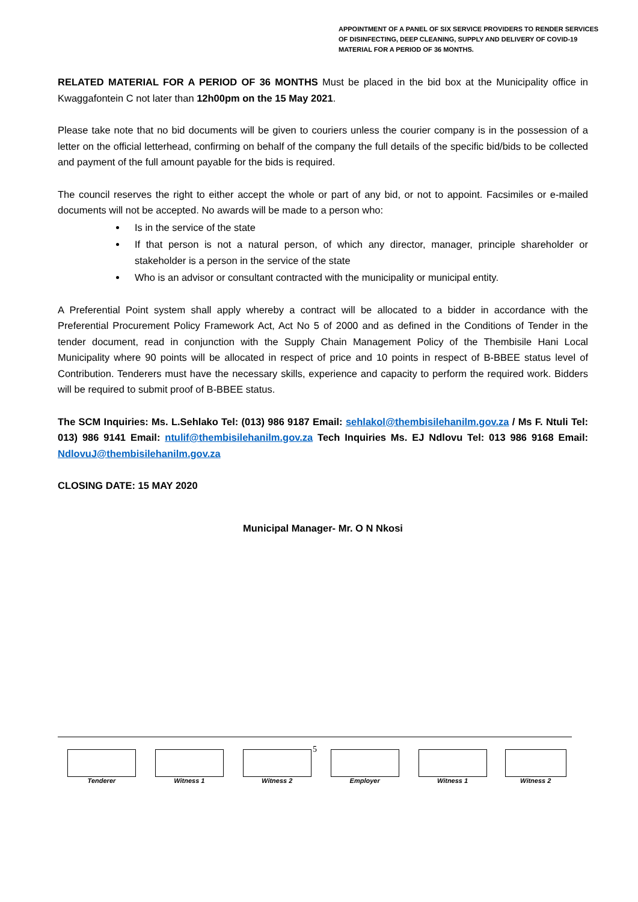APPOINTMENT OF A PANEL OF SIX SERVICE PROVIDERS TO RENDER SERVICES OF DISINFECTING, DEEP CLEANING, SUPPLY AND DELIVERY OF COVID-19 MATERIAL FOR A PERIOD OF 36 MONTHS.
RELATED MATERIAL FOR A PERIOD OF 36 MONTHS Must be placed in the bid box at the Municipality office in Kwaggafontein C not later than 12h00pm on the 15 May 2021.
Please take note that no bid documents will be given to couriers unless the courier company is in the possession of a letter on the official letterhead, confirming on behalf of the company the full details of the specific bid/bids to be collected and payment of the full amount payable for the bids is required.
The council reserves the right to either accept the whole or part of any bid, or not to appoint. Facsimiles or e-mailed documents will not be accepted. No awards will be made to a person who:
Is in the service of the state
If that person is not a natural person, of which any director, manager, principle shareholder or stakeholder is a person in the service of the state
Who is an advisor or consultant contracted with the municipality or municipal entity.
A Preferential Point system shall apply whereby a contract will be allocated to a bidder in accordance with the Preferential Procurement Policy Framework Act, Act No 5 of 2000 and as defined in the Conditions of Tender in the tender document, read in conjunction with the Supply Chain Management Policy of the Thembisile Hani Local Municipality where 90 points will be allocated in respect of price and 10 points in respect of B-BBEE status level of Contribution. Tenderers must have the necessary skills, experience and capacity to perform the required work. Bidders will be required to submit proof of B-BBEE status.
The SCM Inquiries: Ms. L.Sehlako Tel: (013) 986 9187 Email: sehlakol@thembisilehanilm.gov.za / Ms F. Ntuli Tel: 013) 986 9141 Email: ntulif@thembisilehanilm.gov.za Tech Inquiries Ms. EJ Ndlovu Tel: 013 986 9168 Email: NdlovuJ@thembisilehanilm.gov.za
CLOSING DATE: 15 MAY 2020
Municipal Manager- Mr. O N Nkosi
5
| Tenderer | Witness 1 | Witness 2 | Employer | Witness 1 | Witness 2 |